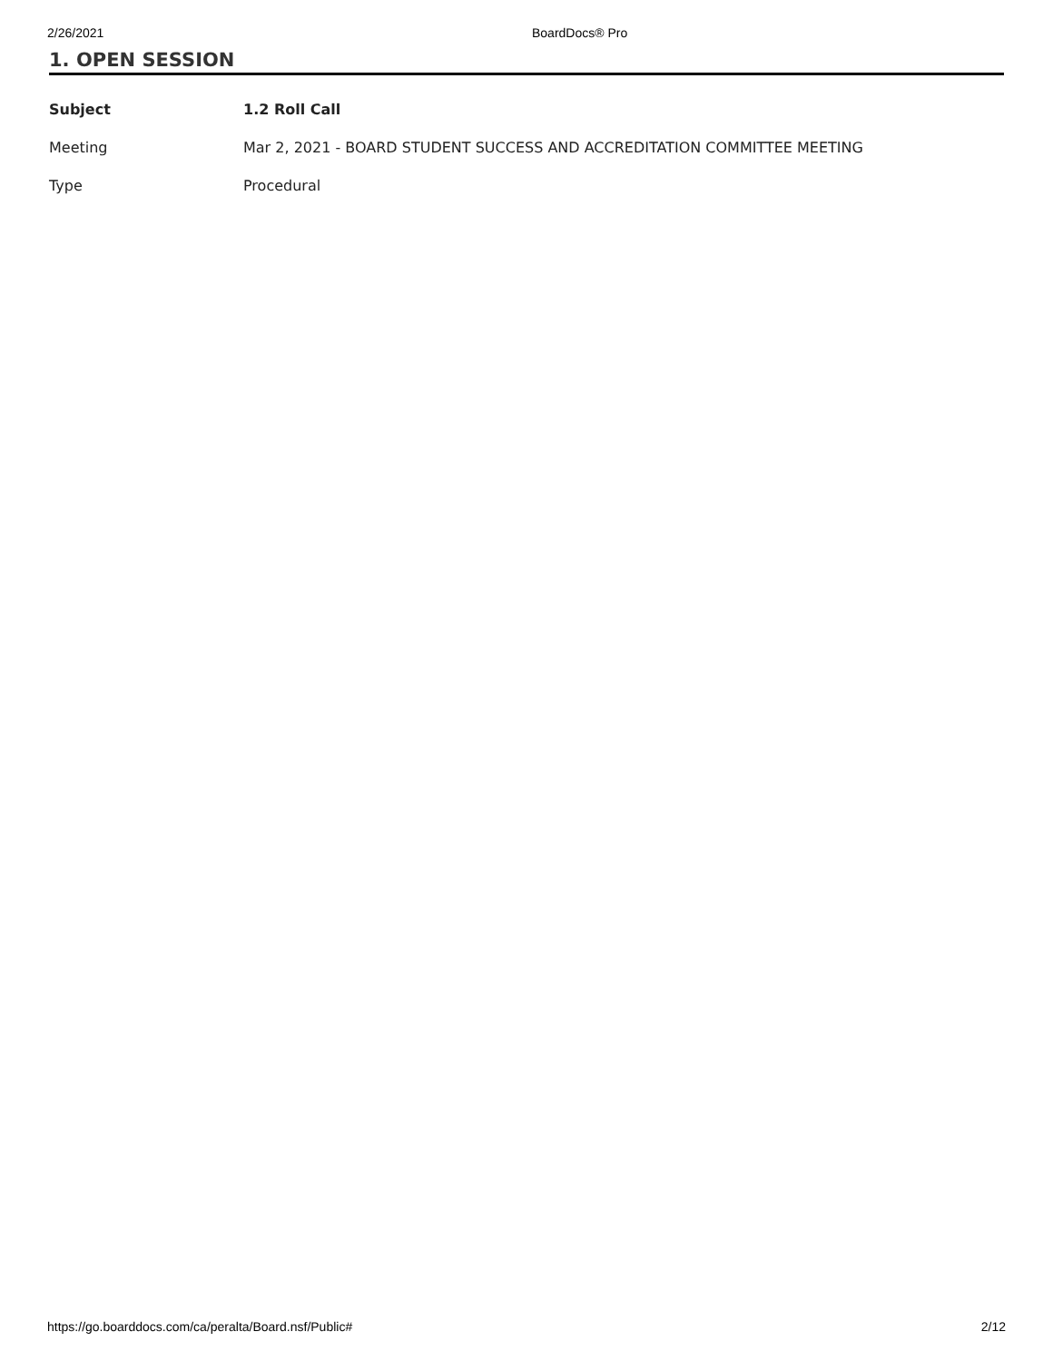2/26/2021 BoardDocs® Pro
1. OPEN SESSION
| Subject | 1.2 Roll Call |
| Meeting | Mar 2, 2021 - BOARD STUDENT SUCCESS AND ACCREDITATION COMMITTEE MEETING |
| Type | Procedural |
https://go.boarddocs.com/ca/peralta/Board.nsf/Public# 2/12